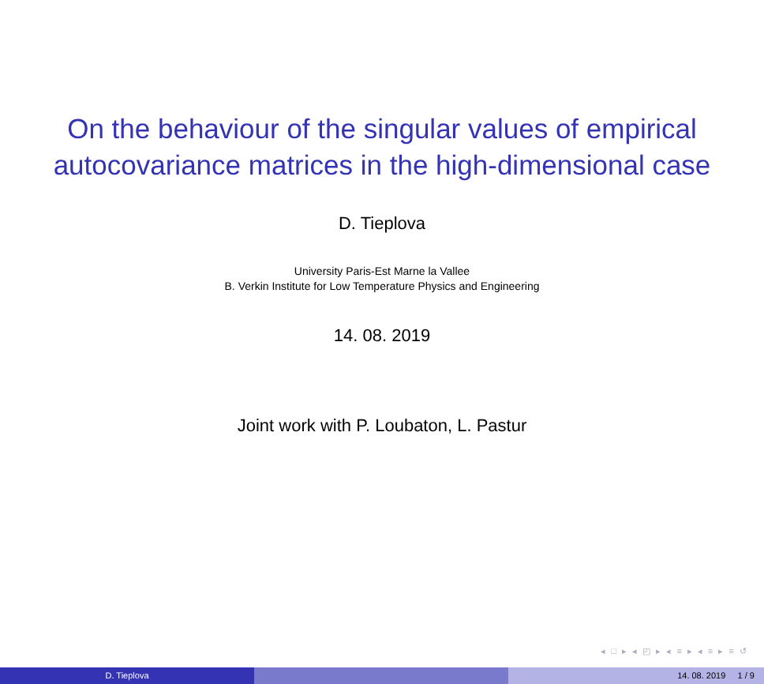On the behaviour of the singular values of empirical autocovariance matrices in the high-dimensional case
D. Tieplova
University Paris-Est Marne la Vallee
B. Verkin Institute for Low Temperature Physics and Engineering
14. 08. 2019
Joint work with P. Loubaton, L. Pastur
◂ □ ▸ ◂ ◰ ▸ ◂ ≡ ▸ ◂ ≡ ▸ ≡ ↺
D. Tieplova 14. 08. 2019 1 / 9